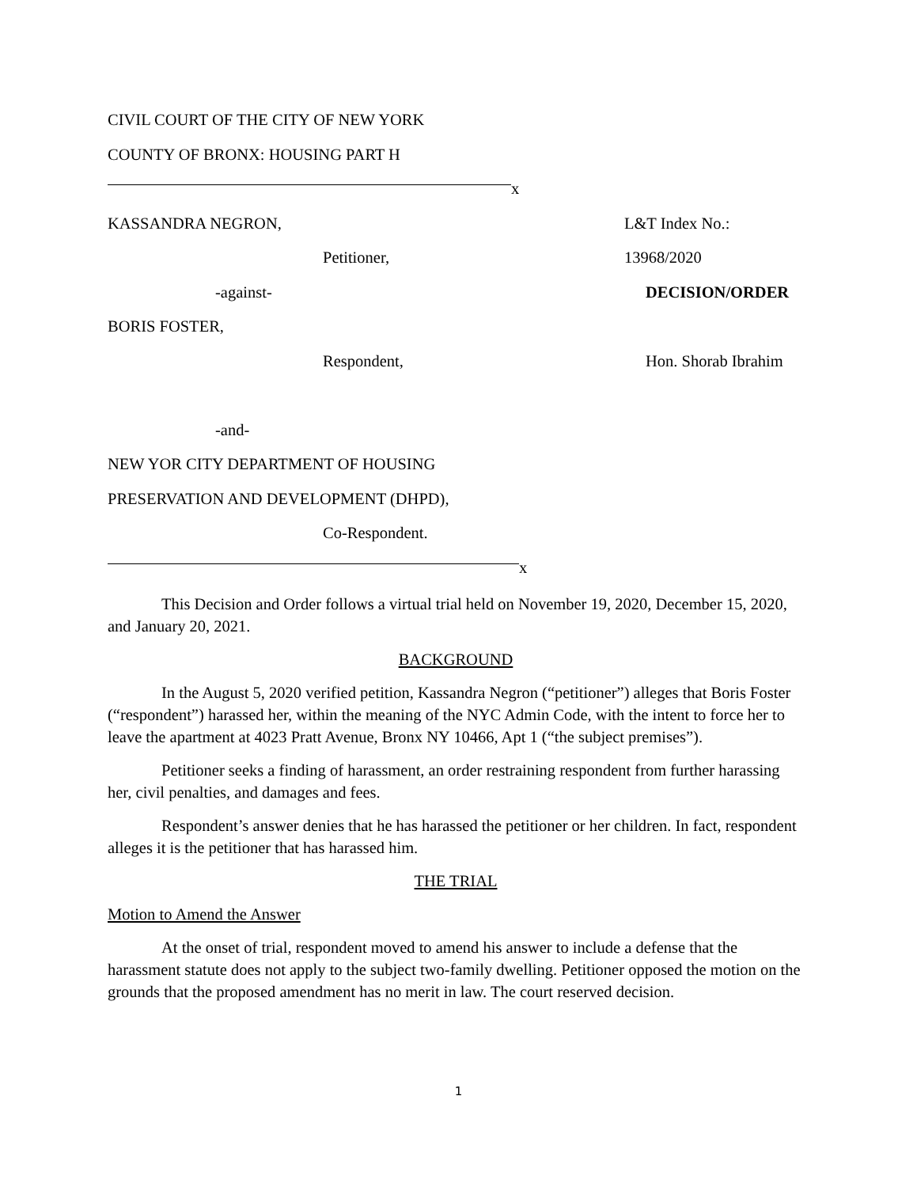CIVIL COURT OF THE CITY OF NEW YORK
COUNTY OF BRONX: HOUSING PART H
x
KASSANDRA NEGRON, L&T Index No.: 13968/2020
Petitioner,
-against- DECISION/ORDER
BORIS FOSTER,
Respondent, Hon. Shorab Ibrahim
-and-
NEW YOR CITY DEPARTMENT OF HOUSING
PRESERVATION AND DEVELOPMENT (DHPD),
Co-Respondent.
x
This Decision and Order follows a virtual trial held on November 19, 2020, December 15, 2020, and January 20, 2021.
BACKGROUND
In the August 5, 2020 verified petition, Kassandra Negron (“petitioner”) alleges that Boris Foster (“respondent”) harassed her, within the meaning of the NYC Admin Code, with the intent to force her to leave the apartment at 4023 Pratt Avenue, Bronx NY 10466, Apt 1 (“the subject premises”).
Petitioner seeks a finding of harassment, an order restraining respondent from further harassing her, civil penalties, and damages and fees.
Respondent’s answer denies that he has harassed the petitioner or her children. In fact, respondent alleges it is the petitioner that has harassed him.
THE TRIAL
Motion to Amend the Answer
At the onset of trial, respondent moved to amend his answer to include a defense that the harassment statute does not apply to the subject two-family dwelling. Petitioner opposed the motion on the grounds that the proposed amendment has no merit in law. The court reserved decision.
1